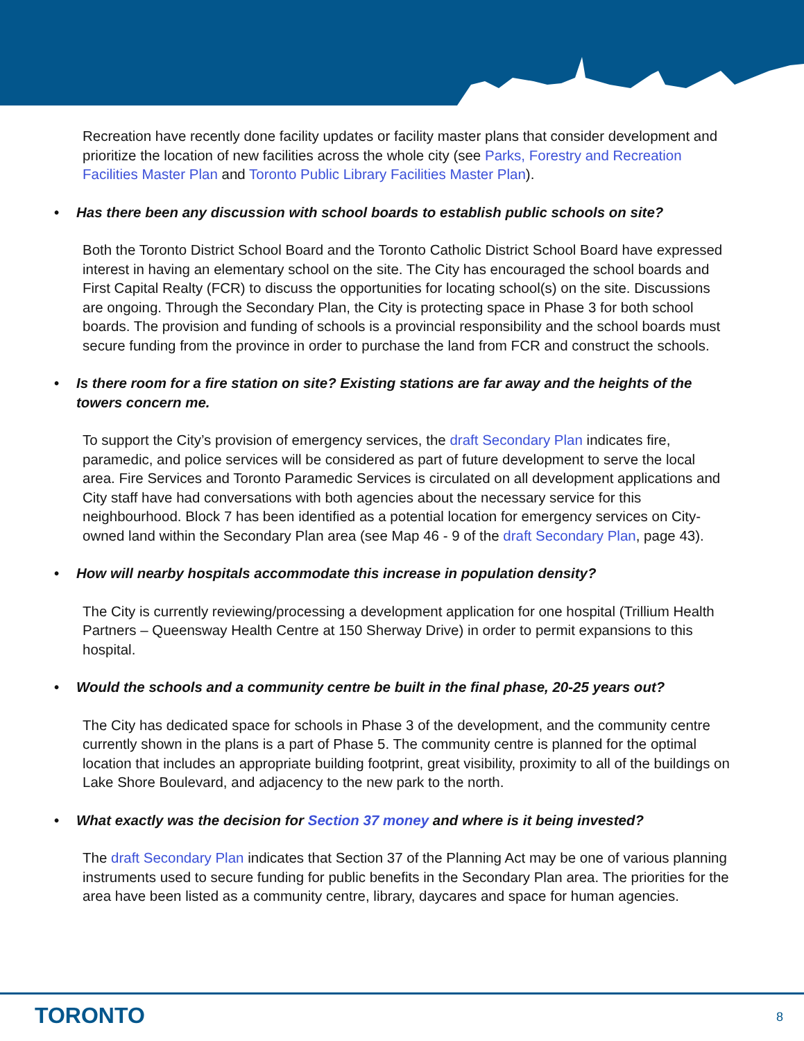Recreation have recently done facility updates or facility master plans that consider development and prioritize the location of new facilities across the whole city (see Parks, Forestry and Recreation Facilities Master Plan and Toronto Public Library Facilities Master Plan).
• Has there been any discussion with school boards to establish public schools on site?
Both the Toronto District School Board and the Toronto Catholic District School Board have expressed interest in having an elementary school on the site. The City has encouraged the school boards and First Capital Realty (FCR) to discuss the opportunities for locating school(s) on the site. Discussions are ongoing. Through the Secondary Plan, the City is protecting space in Phase 3 for both school boards. The provision and funding of schools is a provincial responsibility and the school boards must secure funding from the province in order to purchase the land from FCR and construct the schools.
• Is there room for a fire station on site? Existing stations are far away and the heights of the towers concern me.
To support the City’s provision of emergency services, the draft Secondary Plan indicates fire, paramedic, and police services will be considered as part of future development to serve the local area. Fire Services and Toronto Paramedic Services is circulated on all development applications and City staff have had conversations with both agencies about the necessary service for this neighbourhood. Block 7 has been identified as a potential location for emergency services on City-owned land within the Secondary Plan area (see Map 46 - 9 of the draft Secondary Plan, page 43).
• How will nearby hospitals accommodate this increase in population density?
The City is currently reviewing/processing a development application for one hospital (Trillium Health Partners – Queensway Health Centre at 150 Sherway Drive) in order to permit expansions to this hospital.
• Would the schools and a community centre be built in the final phase, 20-25 years out?
The City has dedicated space for schools in Phase 3 of the development, and the community centre currently shown in the plans is a part of Phase 5. The community centre is planned for the optimal location that includes an appropriate building footprint, great visibility, proximity to all of the buildings on Lake Shore Boulevard, and adjacency to the new park to the north.
• What exactly was the decision for Section 37 money and where is it being invested?
The draft Secondary Plan indicates that Section 37 of the Planning Act may be one of various planning instruments used to secure funding for public benefits in the Secondary Plan area. The priorities for the area have been listed as a community centre, library, daycares and space for human agencies.
TORONTO 8